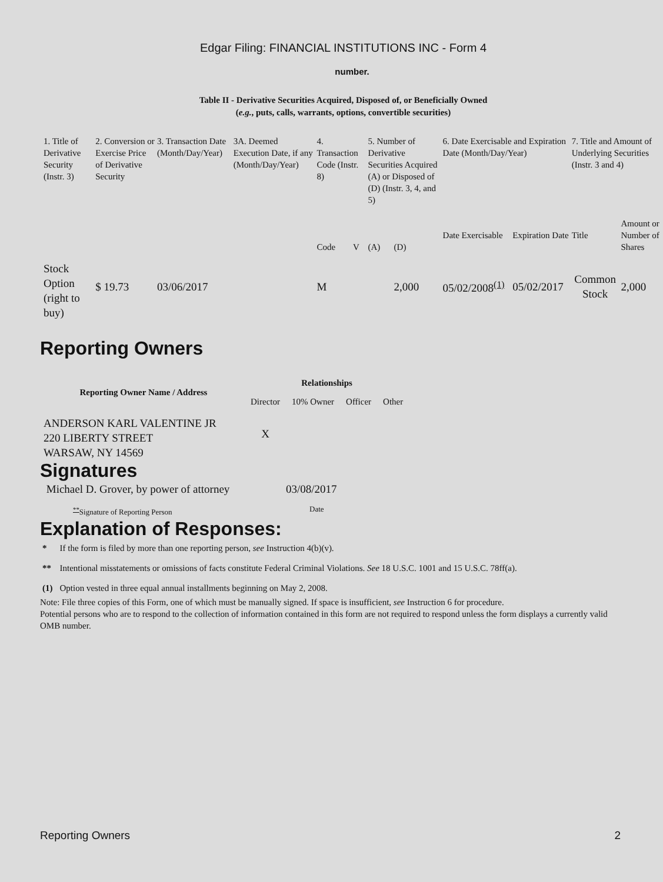Edgar Filing: FINANCIAL INSTITUTIONS INC - Form 4
number.
Table II - Derivative Securities Acquired, Disposed of, or Beneficially Owned
(e.g., puts, calls, warrants, options, convertible securities)
| 1. Title of Derivative Security (Instr. 3) | 2. Conversion or Exercise Price of Derivative Security | 3. Transaction Date (Month/Day/Year) | 3A. Deemed Execution Date, if any (Month/Day/Year) | 4. Transaction Code (Instr. 8) | | 5. Number of Derivative Securities Acquired (A) or Disposed of (D) (Instr. 3, 4, and 5) | | 6. Date Exercisable and Expiration Date (Month/Day/Year) | | 7. Title and Amount of Underlying Securities (Instr. 3 and 4) | |
| --- | --- | --- | --- | --- | --- | --- | --- | --- | --- | --- | --- |
| | | | | Code | V | (A) | (D) | Date Exercisable | Expiration Date | Title | Amount or Number of Shares |
| Stock Option (right to buy) | $ 19.73 | 03/06/2017 | | M | | | 2,000 | 05/02/2008<sup>(1)</sup> | 05/02/2017 | Common Stock | 2,000 |
Reporting Owners
| Reporting Owner Name / Address | Relationships | | | |
| --- | --- | --- | --- | --- |
| | Director | 10% Owner | Officer | Other |
| ANDERSON KARL VALENTINE JR 220 LIBERTY STREET WARSAW, NY 14569 | X | | | |
Signatures
| Michael D. Grover, by power of attorney | 03/08/2017 |
| <sup>**</sup> Signature of Reporting Person | Date |
Explanation of Responses:
| * | If the form is filed by more than one reporting person, see Instruction 4(b)(v). |
| ** | Intentional misstatements or omissions of facts constitute Federal Criminal Violations. See 18 U.S.C. 1001 and 15 U.S.C. 78ff(a). |
| (1) | Option vested in three equal annual installments beginning on May 2, 2008. |
Note: File three copies of this Form, one of which must be manually signed. If space is insufficient, see Instruction 6 for procedure.
Potential persons who are to respond to the collection of information contained in this form are not required to respond unless the form displays a currently valid OMB number.
Reporting Owners 2